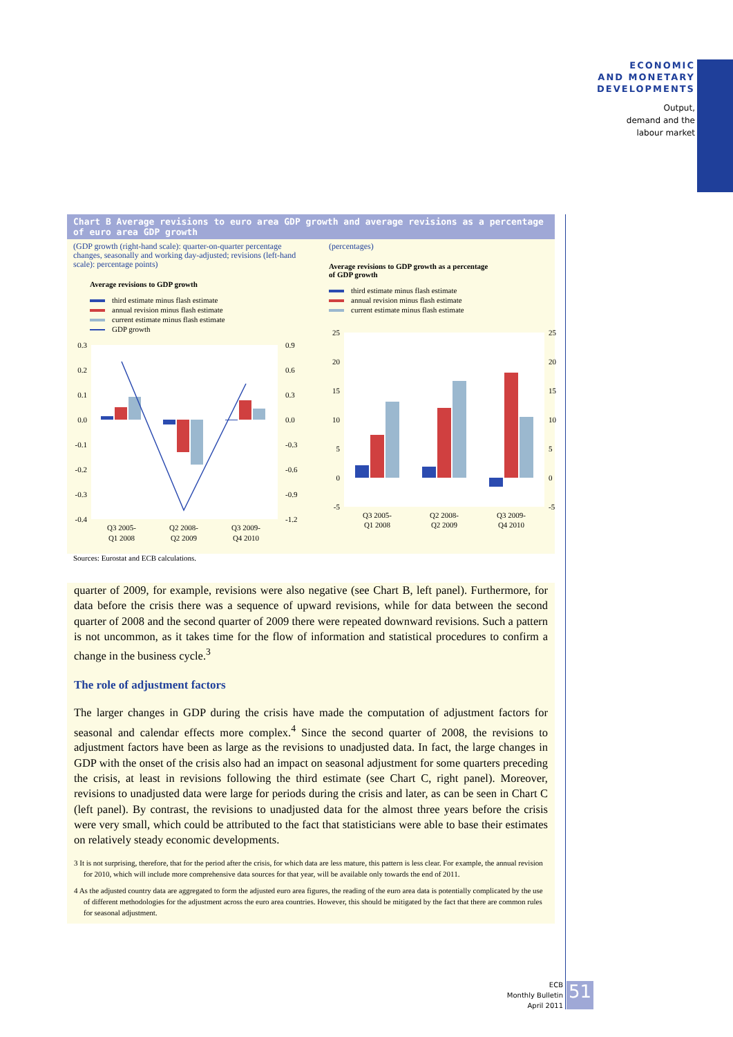ECONOMIC
AND MONETARY
DEVELOPMENTS
Output,
demand and the
labour market
Chart B Average revisions to euro area GDP growth and average revisions as a percentage of euro area GDP growth
(GDP growth (right-hand scale): quarter-on-quarter percentage changes, seasonally and working day-adjusted; revisions (left-hand scale): percentage points)
Average revisions to GDP growth
third estimate minus flash estimate
annual revision minus flash estimate
current estimate minus flash estimate
GDP growth
0.3
0.2
0.1
0.0
-0.1
-0.2
-0.3
-0.4
0.9
0.6
0.3
0.0
-0.3
-0.6
-0.9
-1.2
Q3 2005-
Q1 2008
Q2 2008-
Q2 2009
Q3 2009-
Q4 2010
(percentages)
Average revisions to GDP growth as a percentage
of GDP growth
third estimate minus flash estimate
annual revision minus flash estimate
current estimate minus flash estimate
25
20
15
10
5
0
-5
25
20
15
10
5
0
-5
Q3 2005-
Q1 2008
Q2 2008-
Q2 2009
Q3 2009-
Q4 2010
Sources: Eurostat and ECB calculations.
quarter of 2009, for example, revisions were also negative (see Chart B, left panel). Furthermore, for data before the crisis there was a sequence of upward revisions, while for data between the second quarter of 2008 and the second quarter of 2009 there were repeated downward revisions. Such a pattern is not uncommon, as it takes time for the flow of information and statistical procedures to confirm a change in the business cycle.<sup>3</sup>
The role of adjustment factors
The larger changes in GDP during the crisis have made the computation of adjustment factors for seasonal and calendar effects more complex.<sup>4</sup> Since the second quarter of 2008, the revisions to adjustment factors have been as large as the revisions to unadjusted data. In fact, the large changes in GDP with the onset of the crisis also had an impact on seasonal adjustment for some quarters preceding the crisis, at least in revisions following the third estimate (see Chart C, right panel). Moreover, revisions to unadjusted data were large for periods during the crisis and later, as can be seen in Chart C (left panel). By contrast, the revisions to unadjusted data for the almost three years before the crisis were very small, which could be attributed to the fact that statisticians were able to base their estimates on relatively steady economic developments.
3 It is not surprising, therefore, that for the period after the crisis, for which data are less mature, this pattern is less clear. For example, the annual revision for 2010, which will include more comprehensive data sources for that year, will be available only towards the end of 2011.
4 As the adjusted country data are aggregated to form the adjusted euro area figures, the reading of the euro area data is potentially complicated by the use of different methodologies for the adjustment across the euro area countries. However, this should be mitigated by the fact that there are common rules for seasonal adjustment.
ECB
Monthly Bulletin
April 2011
51